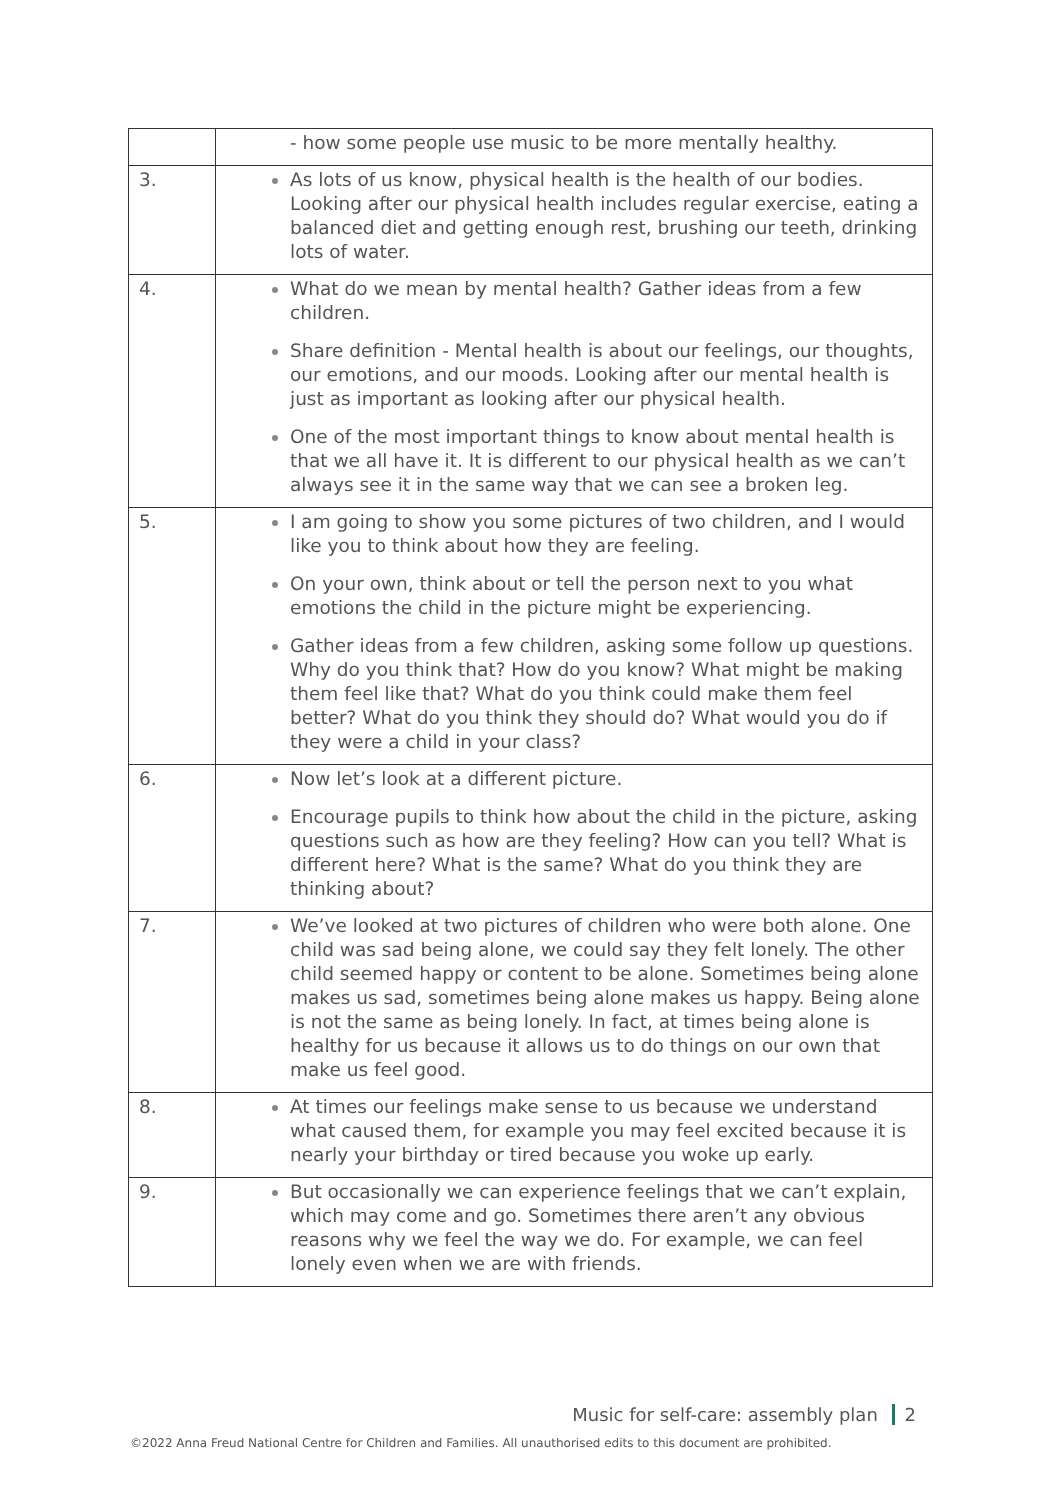| | - how some people use music to be more mentally healthy. |
| 3. | As lots of us know, physical health is the health of our bodies. Looking after our physical health includes regular exercise, eating a balanced diet and getting enough rest, brushing our teeth, drinking lots of water. |
| 4. | What do we mean by mental health? Gather ideas from a few children. Share definition - Mental health is about our feelings, our thoughts, our emotions, and our moods. Looking after our mental health is just as important as looking after our physical health. One of the most important things to know about mental health is that we all have it. It is different to our physical health as we can’t always see it in the same way that we can see a broken leg. |
| 5. | I am going to show you some pictures of two children, and I would like you to think about how they are feeling. On your own, think about or tell the person next to you what emotions the child in the picture might be experiencing. Gather ideas from a few children, asking some follow up questions. Why do you think that? How do you know? What might be making them feel like that? What do you think could make them feel better? What do you think they should do? What would you do if they were a child in your class? |
| 6. | Now let’s look at a different picture. Encourage pupils to think how about the child in the picture, asking questions such as how are they feeling? How can you tell? What is different here? What is the same? What do you think they are thinking about? |
| 7. | We’ve looked at two pictures of children who were both alone. One child was sad being alone, we could say they felt lonely. The other child seemed happy or content to be alone. Sometimes being alone makes us sad, sometimes being alone makes us happy. Being alone is not the same as being lonely. In fact, at times being alone is healthy for us because it allows us to do things on our own that make us feel good. |
| 8. | At times our feelings make sense to us because we understand what caused them, for example you may feel excited because it is nearly your birthday or tired because you woke up early. |
| 9. | But occasionally we can experience feelings that we can’t explain, which may come and go. Sometimes there aren’t any obvious reasons why we feel the way we do. For example, we can feel lonely even when we are with friends. |
Music for self-care: assembly plan 2
©2022 Anna Freud National Centre for Children and Families. All unauthorised edits to this document are prohibited.